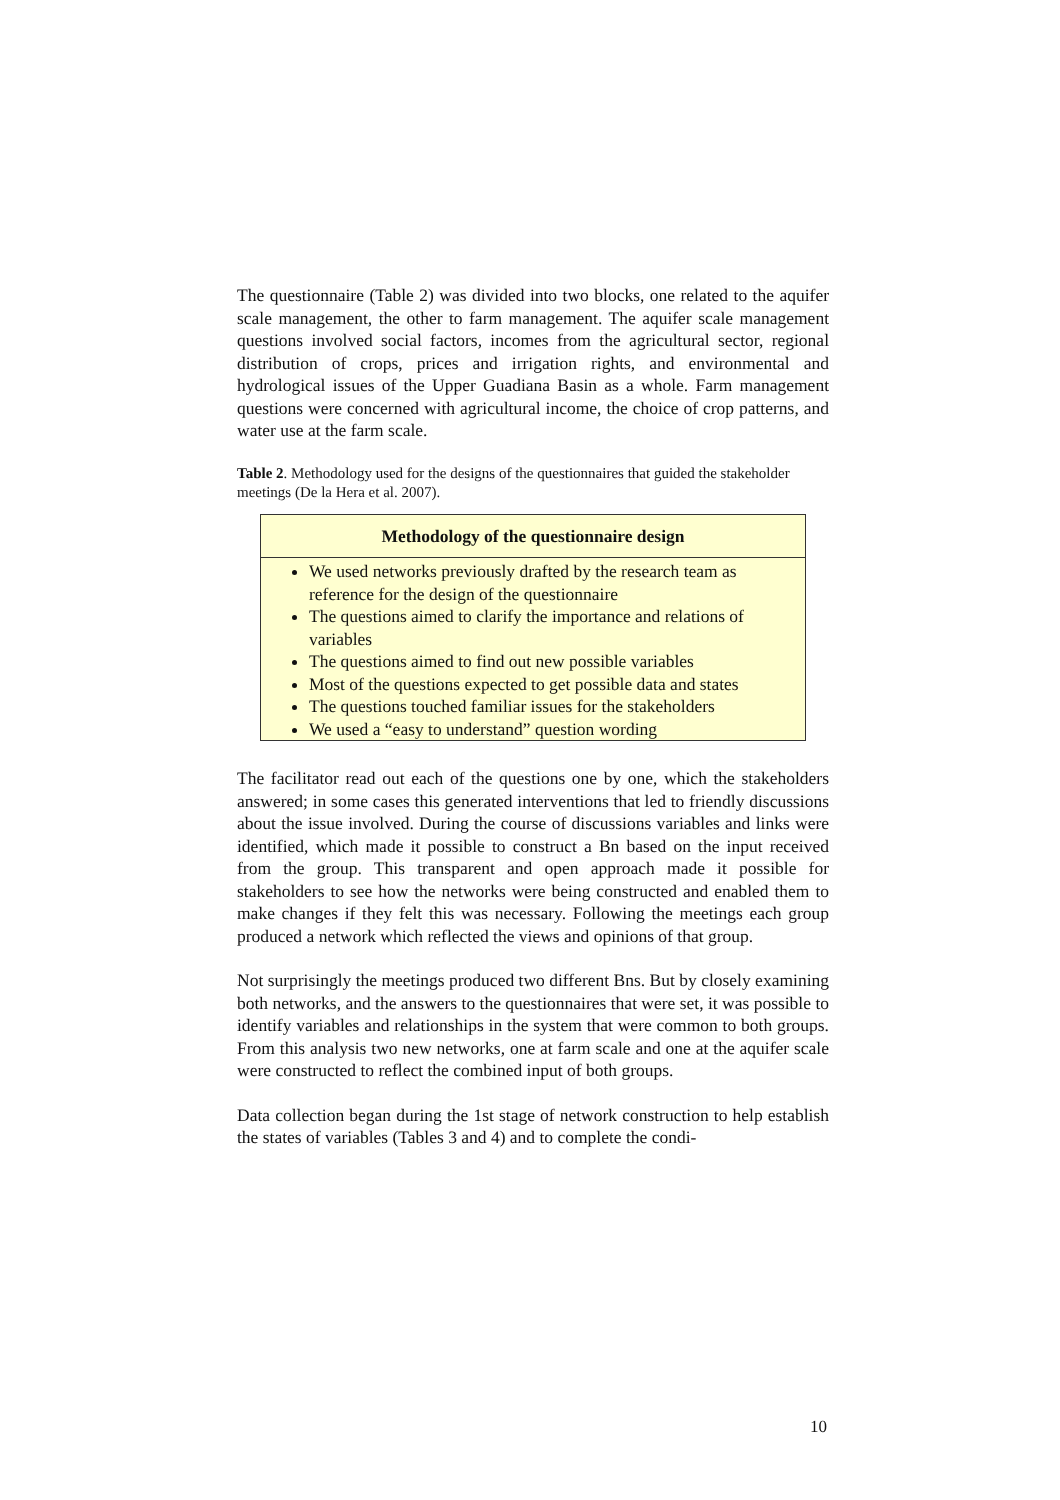The questionnaire (Table 2) was divided into two blocks, one related to the aquifer scale management, the other to farm management. The aquifer scale management questions involved social factors, incomes from the agricultural sector, regional distribution of crops, prices and irrigation rights, and environmental and hydrological issues of the Upper Guadiana Basin as a whole. Farm management questions were concerned with agricultural income, the choice of crop patterns, and water use at the farm scale.
Table 2. Methodology used for the designs of the questionnaires that guided the stakeholder meetings (De la Hera et al. 2007).
| Methodology of the questionnaire design |
| --- |
| We used networks previously drafted by the research team as reference for the design of the questionnaire The questions aimed to clarify the importance and relations of variables The questions aimed to find out new possible variables Most of the questions expected to get possible data and states The questions touched familiar issues for the stakeholders We used a “easy to understand” question wording |
The facilitator read out each of the questions one by one, which the stakeholders answered; in some cases this generated interventions that led to friendly discussions about the issue involved. During the course of discussions variables and links were identified, which made it possible to construct a Bn based on the input received from the group. This transparent and open approach made it possible for stakeholders to see how the networks were being constructed and enabled them to make changes if they felt this was necessary. Following the meetings each group produced a network which reflected the views and opinions of that group.
Not surprisingly the meetings produced two different Bns. But by closely examining both networks, and the answers to the questionnaires that were set, it was possible to identify variables and relationships in the system that were common to both groups. From this analysis two new networks, one at farm scale and one at the aquifer scale were constructed to reflect the combined input of both groups.
Data collection began during the 1st stage of network construction to help establish the states of variables (Tables 3 and 4) and to complete the condi-
10